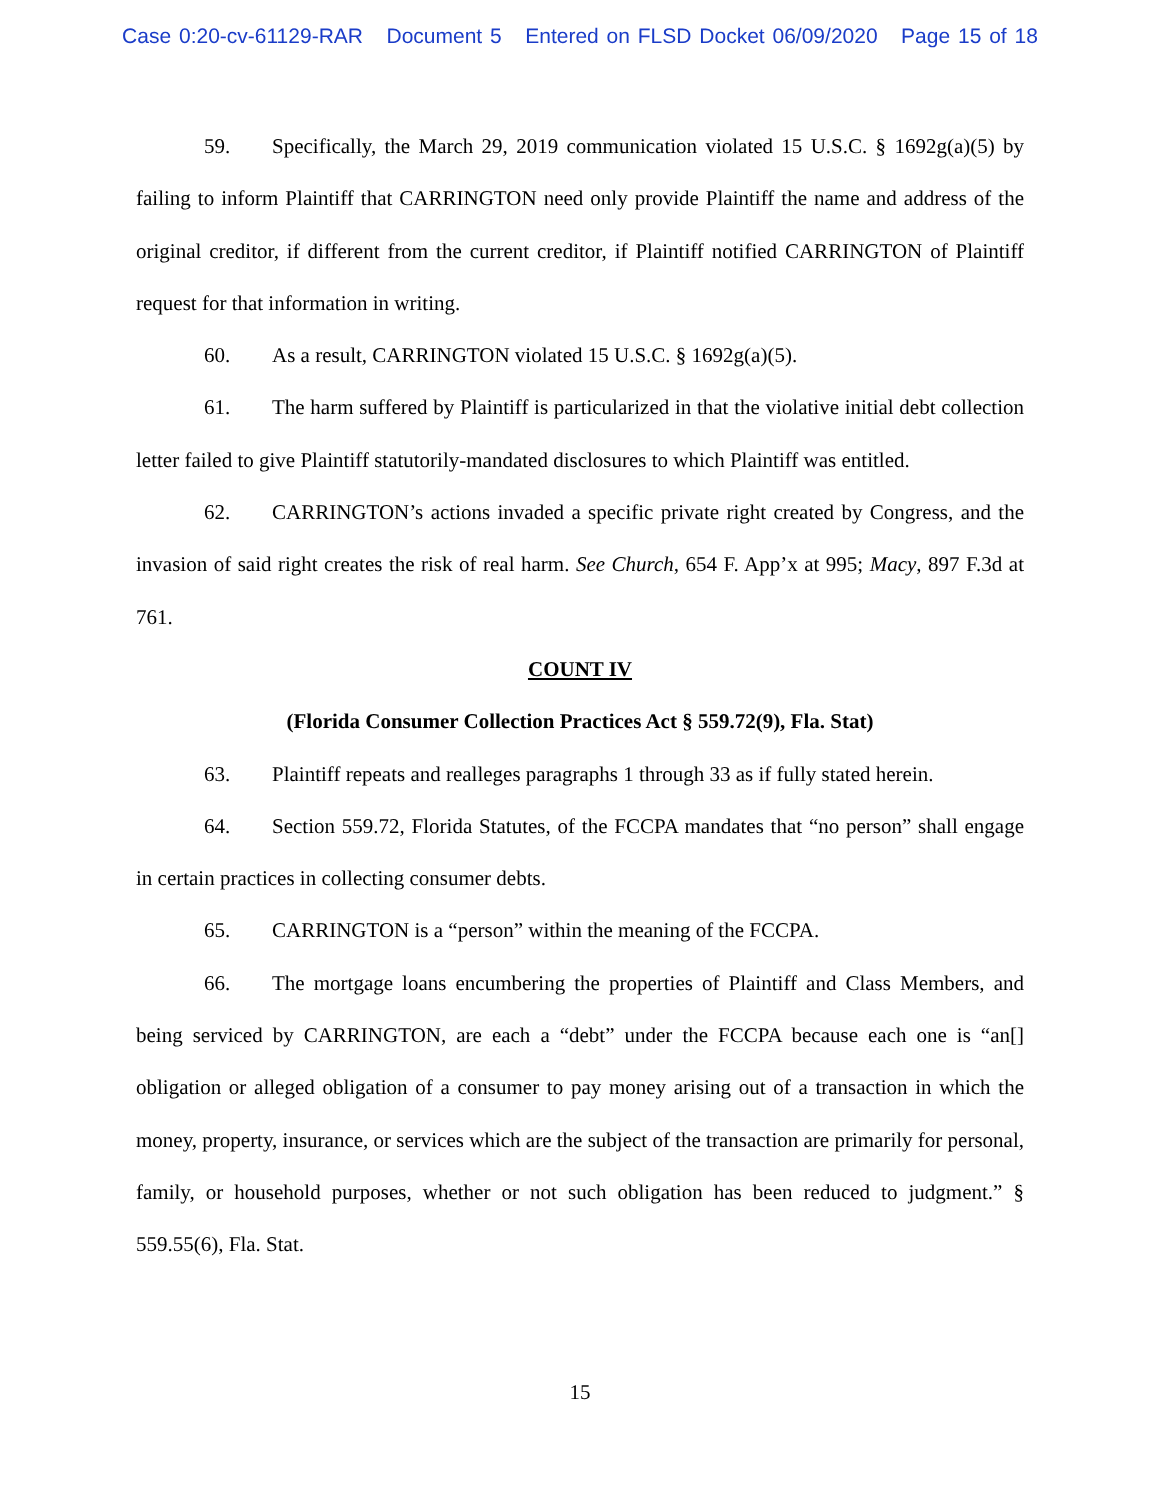Case 0:20-cv-61129-RAR Document 5 Entered on FLSD Docket 06/09/2020 Page 15 of 18
59. Specifically, the March 29, 2019 communication violated 15 U.S.C. § 1692g(a)(5) by failing to inform Plaintiff that CARRINGTON need only provide Plaintiff the name and address of the original creditor, if different from the current creditor, if Plaintiff notified CARRINGTON of Plaintiff request for that information in writing.
60. As a result, CARRINGTON violated 15 U.S.C. § 1692g(a)(5).
61. The harm suffered by Plaintiff is particularized in that the violative initial debt collection letter failed to give Plaintiff statutorily-mandated disclosures to which Plaintiff was entitled.
62. CARRINGTON’s actions invaded a specific private right created by Congress, and the invasion of said right creates the risk of real harm. See Church, 654 F. App’x at 995; Macy, 897 F.3d at 761.
COUNT IV
(Florida Consumer Collection Practices Act § 559.72(9), Fla. Stat)
63. Plaintiff repeats and realleges paragraphs 1 through 33 as if fully stated herein.
64. Section 559.72, Florida Statutes, of the FCCPA mandates that “no person” shall engage in certain practices in collecting consumer debts.
65. CARRINGTON is a “person” within the meaning of the FCCPA.
66. The mortgage loans encumbering the properties of Plaintiff and Class Members, and being serviced by CARRINGTON, are each a “debt” under the FCCPA because each one is “an[] obligation or alleged obligation of a consumer to pay money arising out of a transaction in which the money, property, insurance, or services which are the subject of the transaction are primarily for personal, family, or household purposes, whether or not such obligation has been reduced to judgment.” § 559.55(6), Fla. Stat.
15